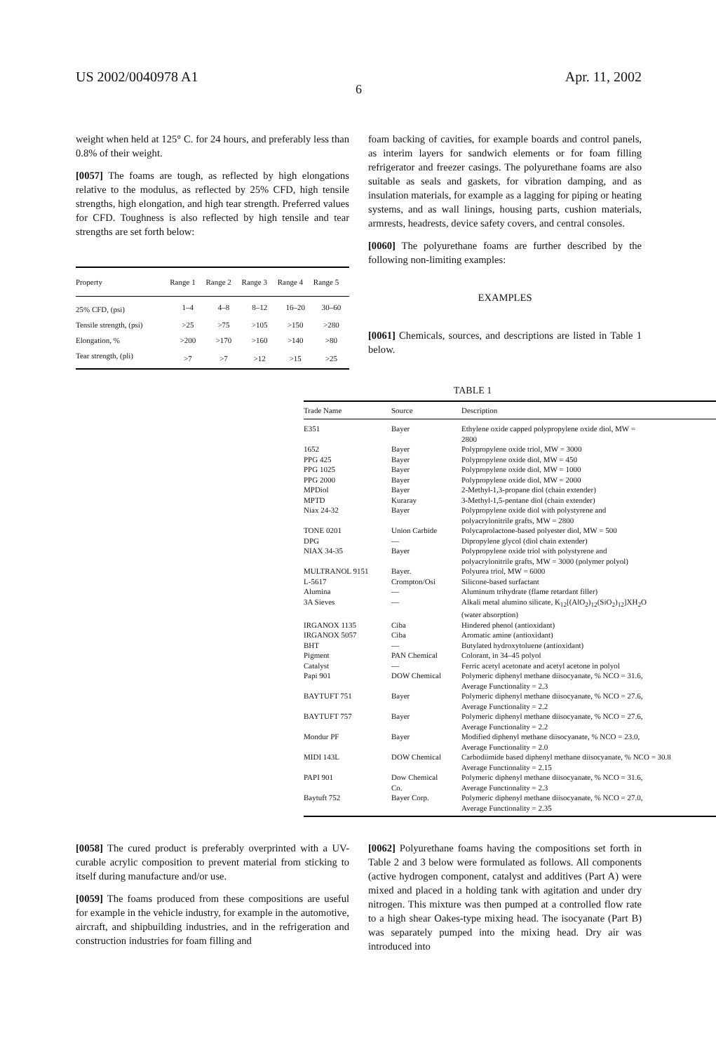US 2002/0040978 A1 Apr. 11, 2002
6
weight when held at 125° C. for 24 hours, and preferably less than 0.8% of their weight.
[0057] The foams are tough, as reflected by high elongations relative to the modulus, as reflected by 25% CFD, high tensile strengths, high elongation, and high tear strength. Preferred values for CFD. Toughness is also reflected by high tensile and tear strengths are set forth below:
| Property | Range 1 | Range 2 | Range 3 | Range 4 | Range 5 |
| --- | --- | --- | --- | --- | --- |
| 25% CFD, (psi) | 1–4 | 4–8 | 8–12 | 16–20 | 30–60 |
| Tensile strength, (psi) | >25 | >75 | >105 | >150 | >280 |
| Elongation, % | >200 | >170 | >160 | >140 | >80 |
| Tear strength, (pli) | >7 | >7 | >12 | >15 | >25 |
foam backing of cavities, for example boards and control panels, as interim layers for sandwich elements or for foam filling refrigerator and freezer casings. The polyurethane foams are also suitable as seals and gaskets, for vibration damping, and as insulation materials, for example as a lagging for piping or heating systems, and as wall linings, housing parts, cushion materials, armrests, headrests, device safety covers, and central consoles.
[0060] The polyurethane foams are further described by the following non-limiting examples:
EXAMPLES
[0061] Chemicals, sources, and descriptions are listed in Table 1 below.
TABLE 1
| Trade Name | Source | Description |
| --- | --- | --- |
| E351 | Bayer | Ethylene oxide capped polypropylene oxide diol, MW = 2800 |
| 1652 | Bayer | Polypropylene oxide triol, MW = 3000 |
| PPG 425 | Bayer | Polypropylene oxide diol, MW = 450 |
| PPG 1025 | Bayer | Polypropylene oxide diol, MW = 1000 |
| PPG 2000 | Bayer | Polypropylene oxide diol, MW = 2000 |
| MPDiol | Bayer | 2-Methyl-1,3-propane diol (chain extender) |
| MPTD | Kuraray | 3-Methyl-1,5-pentane diol (chain extender) |
| Niax 24-32 | Bayer | Polypropylene oxide diol with polystyrene and polyacrylonitrile grafts, MW = 2800 |
| TONE 0201 | Union Carbide | Polycaprolactone-based polyester diol, MW = 500 |
| DPG | — | Dipropylene glycol (diol chain extender) |
| NIAX 34-35 | Bayer | Polypropylene oxide triol with polystyrene and polyacrylonitrile grafts, MW = 3000 (polymer polyol) |
| MULTRANOL 9151 | Bayer. | Polyurea triol, MW = 6000 |
| L-5617 | Crompton/Osi | Silicone-based surfactant |
| Alumina | — | Aluminum trihydrate (flame retardant filler) |
| 3A Sieves | — | Alkali metal alumino silicate, K<sub>12</sub>[(AlO<sub>2</sub>)<sub>12</sub>(SiO<sub>2</sub>)<sub>12</sub>]XH<sub>2</sub>O (water absorption) |
| IRGANOX 1135 | Ciba | Hindered phenol (antioxidant) |
| IRGANOX 5057 | Ciba | Aromatic amine (antioxidant) |
| BHT | — | Butylated hydroxytoluene (antioxidant) |
| Pigment | PAN Chemical | Colorant, in 34–45 polyol |
| Catalyst | — | Ferric acetyl acetonate and acetyl acetone in polyol |
| Papi 901 | DOW Chemical | Polymeric diphenyl methane diisocyanate, % NCO = 31.6, Average Functionality = 2.3 |
| BAYTUFT 751 | Bayer | Polymeric diphenyl methane diisocyanate, % NCO = 27.6, Average Functionality = 2.2 |
| BAYTUFT 757 | Bayer | Polymeric diphenyl methane diisocyanate, % NCO = 27.6, Average Functionality = 2.2 |
| Mondur PF | Bayer | Modified diphenyl methane diisocyanate, % NCO = 23.0, Average Functionality = 2.0 |
| MIDI 143L | DOW Chemical | Carbodiimide based diphenyl methane diisocyanate, % NCO = 30.8 Average Functionality = 2.15 |
| PAPI 901 | Dow Chemical Co. | Polymeric diphenyl methane diisocyanate, % NCO = 31.6, Average Functionality = 2.3 |
| Baytuft 752 | Bayer Corp. | Polymeric diphenyl methane diisocyanate, % NCO = 27.0, Average Functionality = 2.35 |
[0058] The cured product is preferably overprinted with a UV-curable acrylic composition to prevent material from sticking to itself during manufacture and/or use.
[0059] The foams produced from these compositions are useful for example in the vehicle industry, for example in the automotive, aircraft, and shipbuilding industries, and in the refrigeration and construction industries for foam filling and
[0062] Polyurethane foams having the compositions set forth in Table 2 and 3 below were formulated as follows. All components (active hydrogen component, catalyst and additives (Part A) were mixed and placed in a holding tank with agitation and under dry nitrogen. This mixture was then pumped at a controlled flow rate to a high shear Oakes-type mixing head. The isocyanate (Part B) was separately pumped into the mixing head. Dry air was introduced into